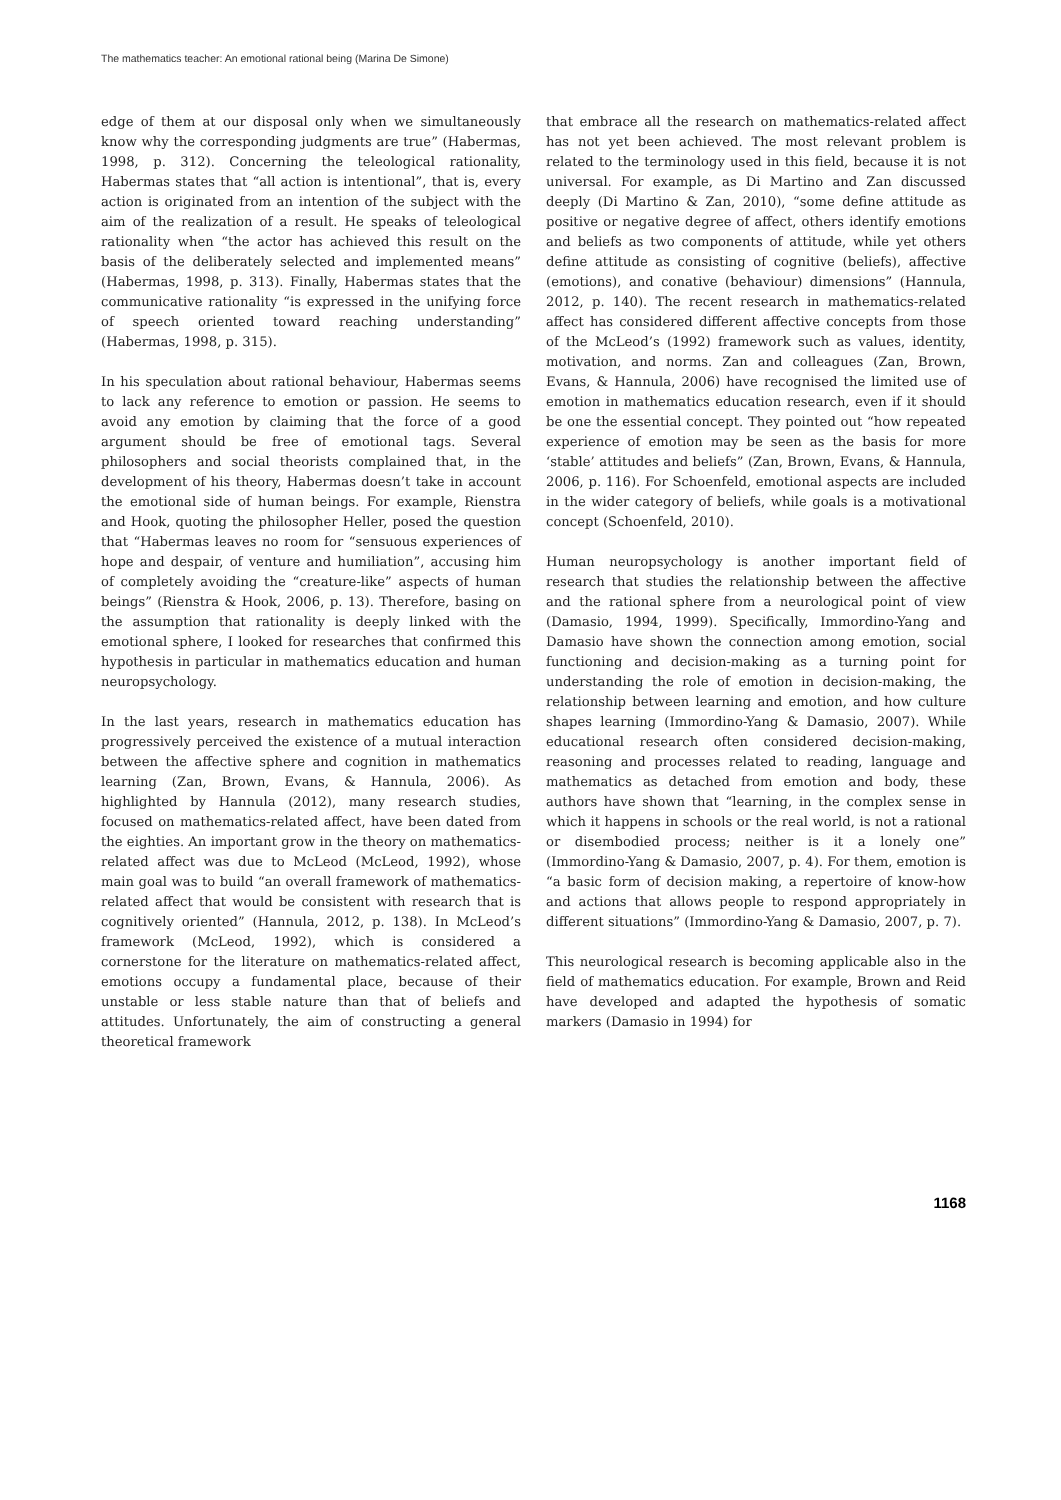The mathematics teacher: An emotional rational being (Marina De Simone)
edge of them at our disposal only when we simultaneously know why the corresponding judgments are true” (Habermas, 1998, p. 312). Concerning the teleological rationality, Habermas states that “all action is intentional”, that is, every action is originated from an intention of the subject with the aim of the realization of a result. He speaks of teleological rationality when “the actor has achieved this result on the basis of the deliberately selected and implemented means” (Habermas, 1998, p. 313). Finally, Habermas states that the communicative rationality “is expressed in the unifying force of speech oriented toward reaching understanding” (Habermas, 1998, p. 315).
In his speculation about rational behaviour, Habermas seems to lack any reference to emotion or passion. He seems to avoid any emotion by claiming that the force of a good argument should be free of emotional tags. Several philosophers and social theorists complained that, in the development of his theory, Habermas doesn’t take in account the emotional side of human beings. For example, Rienstra and Hook, quoting the philosopher Heller, posed the question that “Habermas leaves no room for “sensuous experiences of hope and despair, of venture and humiliation”, accusing him of completely avoiding the “creature-like” aspects of human beings” (Rienstra & Hook, 2006, p. 13). Therefore, basing on the assumption that rationality is deeply linked with the emotional sphere, I looked for researches that confirmed this hypothesis in particular in mathematics education and human neuropsychology.
In the last years, research in mathematics education has progressively perceived the existence of a mutual interaction between the affective sphere and cognition in mathematics learning (Zan, Brown, Evans, & Hannula, 2006). As highlighted by Hannula (2012), many research studies, focused on mathematics-related affect, have been dated from the eighties. An important grow in the theory on mathematics-related affect was due to McLeod (McLeod, 1992), whose main goal was to build “an overall framework of mathematics-related affect that would be consistent with research that is cognitively oriented” (Hannula, 2012, p. 138). In McLeod’s framework (McLeod, 1992), which is considered a cornerstone for the literature on mathematics-related affect, emotions occupy a fundamental place, because of their unstable or less stable nature than that of beliefs and attitudes. Unfortunately, the aim of constructing a general theoretical framework
that embrace all the research on mathematics-related affect has not yet been achieved. The most relevant problem is related to the terminology used in this field, because it is not universal. For example, as Di Martino and Zan discussed deeply (Di Martino & Zan, 2010), “some define attitude as positive or negative degree of affect, others identify emotions and beliefs as two components of attitude, while yet others define attitude as consisting of cognitive (beliefs), affective (emotions), and conative (behaviour) dimensions” (Hannula, 2012, p. 140). The recent research in mathematics-related affect has considered different affective concepts from those of the McLeod’s (1992) framework such as values, identity, motivation, and norms. Zan and colleagues (Zan, Brown, Evans, & Hannula, 2006) have recognised the limited use of emotion in mathematics education research, even if it should be one the essential concept. They pointed out “how repeated experience of emotion may be seen as the basis for more ‘stable’ attitudes and beliefs” (Zan, Brown, Evans, & Hannula, 2006, p. 116). For Schoenfeld, emotional aspects are included in the wider category of beliefs, while goals is a motivational concept (Schoenfeld, 2010).
Human neuropsychology is another important field of research that studies the relationship between the affective and the rational sphere from a neurological point of view (Damasio, 1994, 1999). Specifically, Immordino-Yang and Damasio have shown the connection among emotion, social functioning and decision-making as a turning point for understanding the role of emotion in decision-making, the relationship between learning and emotion, and how culture shapes learning (Immordino-Yang & Damasio, 2007). While educational research often considered decision-making, reasoning and processes related to reading, language and mathematics as detached from emotion and body, these authors have shown that “learning, in the complex sense in which it happens in schools or the real world, is not a rational or disembodied process; neither is it a lonely one” (Immordino-Yang & Damasio, 2007, p. 4). For them, emotion is “a basic form of decision making, a repertoire of know-how and actions that allows people to respond appropriately in different situations” (Immordino-Yang & Damasio, 2007, p. 7).
This neurological research is becoming applicable also in the field of mathematics education. For example, Brown and Reid have developed and adapted the hypothesis of somatic markers (Damasio in 1994) for
1168